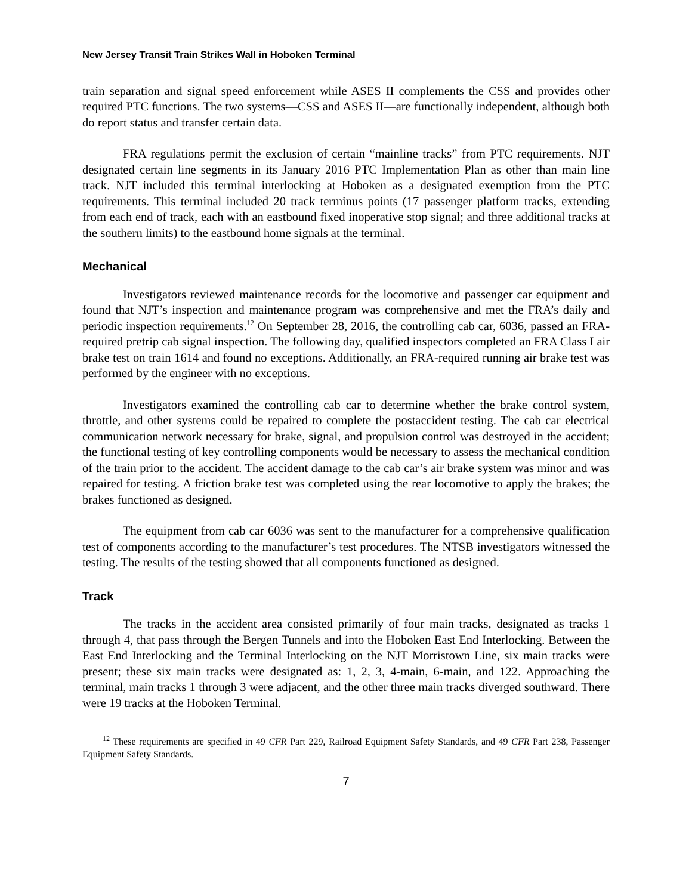New Jersey Transit Train Strikes Wall in Hoboken Terminal
train separation and signal speed enforcement while ASES II complements the CSS and provides other required PTC functions. The two systems—CSS and ASES II—are functionally independent, although both do report status and transfer certain data.
FRA regulations permit the exclusion of certain “mainline tracks” from PTC requirements. NJT designated certain line segments in its January 2016 PTC Implementation Plan as other than main line track. NJT included this terminal interlocking at Hoboken as a designated exemption from the PTC requirements. This terminal included 20 track terminus points (17 passenger platform tracks, extending from each end of track, each with an eastbound fixed inoperative stop signal; and three additional tracks at the southern limits) to the eastbound home signals at the terminal.
Mechanical
Investigators reviewed maintenance records for the locomotive and passenger car equipment and found that NJT’s inspection and maintenance program was comprehensive and met the FRA’s daily and periodic inspection requirements.<sup>12</sup> On September 28, 2016, the controlling cab car, 6036, passed an FRA-required pretrip cab signal inspection. The following day, qualified inspectors completed an FRA Class I air brake test on train 1614 and found no exceptions. Additionally, an FRA-required running air brake test was performed by the engineer with no exceptions.
Investigators examined the controlling cab car to determine whether the brake control system, throttle, and other systems could be repaired to complete the postaccident testing. The cab car electrical communication network necessary for brake, signal, and propulsion control was destroyed in the accident; the functional testing of key controlling components would be necessary to assess the mechanical condition of the train prior to the accident. The accident damage to the cab car’s air brake system was minor and was repaired for testing. A friction brake test was completed using the rear locomotive to apply the brakes; the brakes functioned as designed.
The equipment from cab car 6036 was sent to the manufacturer for a comprehensive qualification test of components according to the manufacturer’s test procedures. The NTSB investigators witnessed the testing. The results of the testing showed that all components functioned as designed.
Track
The tracks in the accident area consisted primarily of four main tracks, designated as tracks 1 through 4, that pass through the Bergen Tunnels and into the Hoboken East End Interlocking. Between the East End Interlocking and the Terminal Interlocking on the NJT Morristown Line, six main tracks were present; these six main tracks were designated as: 1, 2, 3, 4-main, 6-main, and 122. Approaching the terminal, main tracks 1 through 3 were adjacent, and the other three main tracks diverged southward. There were 19 tracks at the Hoboken Terminal.
<sup>12</sup> These requirements are specified in 49 CFR Part 229, Railroad Equipment Safety Standards, and 49 CFR Part 238, Passenger Equipment Safety Standards.
7